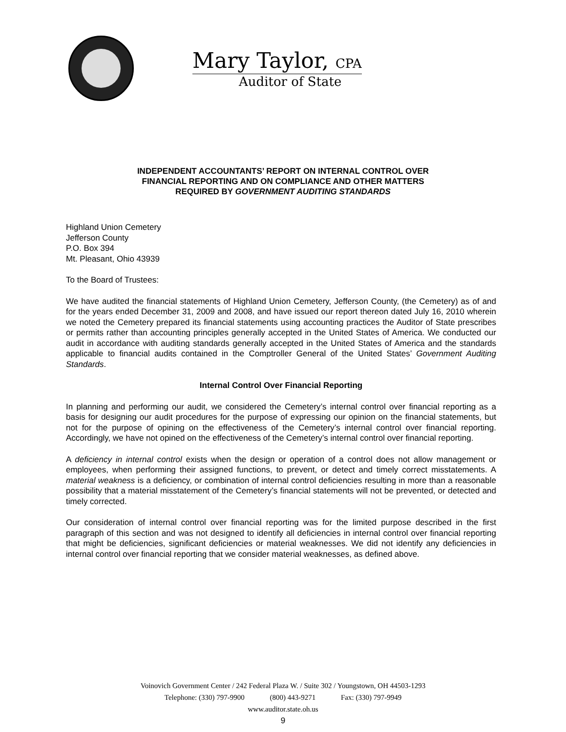Mary Taylor, CPA
Auditor of State
INDEPENDENT ACCOUNTANTS’ REPORT ON INTERNAL CONTROL OVER
FINANCIAL REPORTING AND ON COMPLIANCE AND OTHER MATTERS
REQUIRED BY GOVERNMENT AUDITING STANDARDS
Highland Union Cemetery
Jefferson County
P.O. Box 394
Mt. Pleasant, Ohio 43939
To the Board of Trustees:
We have audited the financial statements of Highland Union Cemetery, Jefferson County, (the Cemetery) as of and for the years ended December 31, 2009 and 2008, and have issued our report thereon dated July 16, 2010 wherein we noted the Cemetery prepared its financial statements using accounting practices the Auditor of State prescribes or permits rather than accounting principles generally accepted in the United States of America. We conducted our audit in accordance with auditing standards generally accepted in the United States of America and the standards applicable to financial audits contained in the Comptroller General of the United States’ Government Auditing Standards.
Internal Control Over Financial Reporting
In planning and performing our audit, we considered the Cemetery’s internal control over financial reporting as a basis for designing our audit procedures for the purpose of expressing our opinion on the financial statements, but not for the purpose of opining on the effectiveness of the Cemetery’s internal control over financial reporting. Accordingly, we have not opined on the effectiveness of the Cemetery’s internal control over financial reporting.
A deficiency in internal control exists when the design or operation of a control does not allow management or employees, when performing their assigned functions, to prevent, or detect and timely correct misstatements. A material weakness is a deficiency, or combination of internal control deficiencies resulting in more than a reasonable possibility that a material misstatement of the Cemetery’s financial statements will not be prevented, or detected and timely corrected.
Our consideration of internal control over financial reporting was for the limited purpose described in the first paragraph of this section and was not designed to identify all deficiencies in internal control over financial reporting that might be deficiencies, significant deficiencies or material weaknesses. We did not identify any deficiencies in internal control over financial reporting that we consider material weaknesses, as defined above.
Voinovich Government Center / 242 Federal Plaza W. / Suite 302 / Youngstown, OH 44503-1293
Telephone: (330) 797-9900 (800) 443-9271 Fax: (330) 797-9949
www.auditor.state.oh.us
9